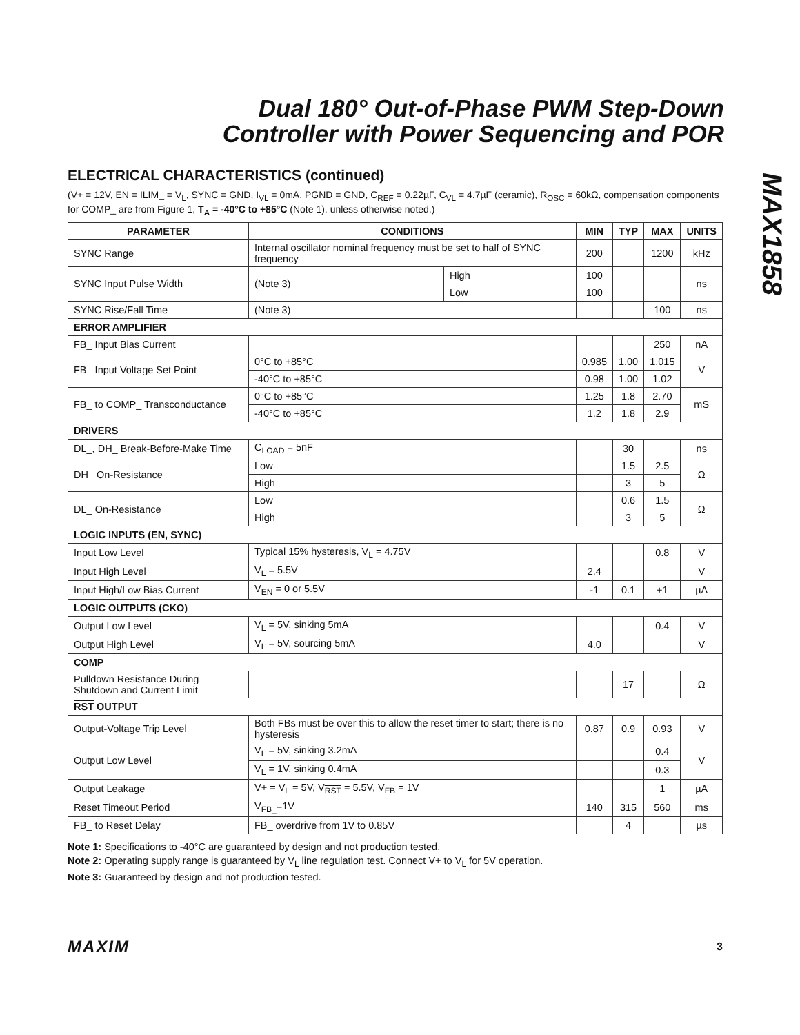Dual 180° Out-of-Phase PWM Step-Down
Controller with Power Sequencing and POR
MAX1858
ELECTRICAL CHARACTERISTICS (continued)
(V+ = 12V, EN = ILIM_ = V<sub>L</sub>, SYNC = GND, I<sub>VL</sub> = 0mA, PGND = GND, C<sub>REF</sub> = 0.22µF, C<sub>VL</sub> = 4.7µF (ceramic), R<sub>OSC</sub> = 60kΩ, compensation components for COMP_ are from Figure 1, T<sub>A</sub> = -40°C to +85°C (Note 1), unless otherwise noted.)
| PARAMETER | CONDITIONS | | MIN | TYP | MAX | UNITS |
| --- | --- | --- | --- | --- | --- | --- |
| SYNC Range | Internal oscillator nominal frequency must be set to half of SYNC frequency | | 200 | | 1200 | kHz |
| SYNC Input Pulse Width | (Note 3) | High | 100 | | | ns |
| | | Low | 100 | | | |
| SYNC Rise/Fall Time | (Note 3) | | | | 100 | ns |
| ERROR AMPLIFIER | | | | | | |
| FB_ Input Bias Current | | | | | 250 | nA |
| FB_ Input Voltage Set Point | 0°C to +85°C | | 0.985 | 1.00 | 1.015 | V |
| | -40°C to +85°C | | 0.98 | 1.00 | 1.02 | |
| FB_ to COMP_ Transconductance | 0°C to +85°C | | 1.25 | 1.8 | 2.70 | mS |
| | -40°C to +85°C | | 1.2 | 1.8 | 2.9 | |
| DRIVERS | | | | | | |
| DL_, DH_ Break-Before-Make Time | C<sub>LOAD</sub> = 5nF | | | 30 | | ns |
| DH_ On-Resistance | Low | | | 1.5 | 2.5 | Ω |
| | High | | | 3 | 5 | |
| DL_ On-Resistance | Low | | | 0.6 | 1.5 | Ω |
| | High | | | 3 | 5 | |
| LOGIC INPUTS (EN, SYNC) | | | | | | |
| Input Low Level | Typical 15% hysteresis, V<sub>L</sub> = 4.75V | | | | 0.8 | V |
| Input High Level | V<sub>L</sub> = 5.5V | | 2.4 | | | V |
| Input High/Low Bias Current | V<sub>EN</sub> = 0 or 5.5V | | -1 | 0.1 | +1 | µA |
| LOGIC OUTPUTS (CKO) | | | | | | |
| Output Low Level | V<sub>L</sub> = 5V, sinking 5mA | | | | 0.4 | V |
| Output High Level | V<sub>L</sub> = 5V, sourcing 5mA | | 4.0 | | | V |
| COMP_ | | | | | | |
| Pulldown Resistance During Shutdown and Current Limit | | | | 17 | | Ω |
| RST OUTPUT | | | | | | |
| Output-Voltage Trip Level | Both FBs must be over this to allow the reset timer to start; there is no hysteresis | | 0.87 | 0.9 | 0.93 | V |
| Output Low Level | V<sub>L</sub> = 5V, sinking 3.2mA | | | | 0.4 | V |
| | V<sub>L</sub> = 1V, sinking 0.4mA | | | | 0.3 | |
| Output Leakage | V+ = V<sub>L</sub> = 5V, V<sub>RST</sub> = 5.5V, V<sub>FB</sub> = 1V | | | | 1 | µA |
| Reset Timeout Period | V<sub>FB_</sub>=1V | | 140 | 315 | 560 | ms |
| FB_ to Reset Delay | FB_ overdrive from 1V to 0.85V | | | 4 | | µs |
Note 1: Specifications to -40°C are guaranteed by design and not production tested.
Note 2: Operating supply range is guaranteed by V<sub>L</sub> line regulation test. Connect V+ to V<sub>L</sub> for 5V operation.
Note 3: Guaranteed by design and not production tested.
MAXIM 3